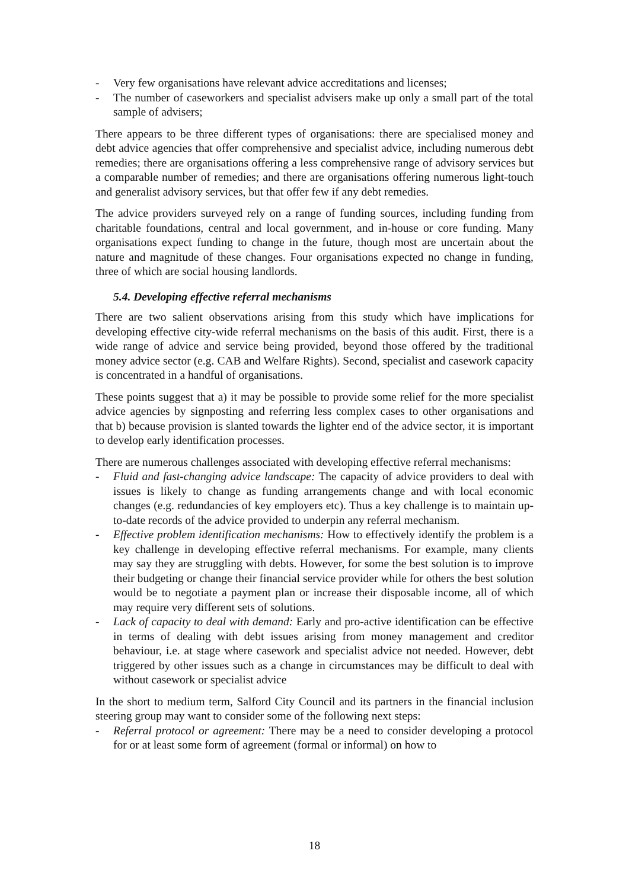- Very few organisations have relevant advice accreditations and licenses;
- The number of caseworkers and specialist advisers make up only a small part of the total sample of advisers;
There appears to be three different types of organisations: there are specialised money and debt advice agencies that offer comprehensive and specialist advice, including numerous debt remedies; there are organisations offering a less comprehensive range of advisory services but a comparable number of remedies; and there are organisations offering numerous light-touch and generalist advisory services, but that offer few if any debt remedies.
The advice providers surveyed rely on a range of funding sources, including funding from charitable foundations, central and local government, and in-house or core funding. Many organisations expect funding to change in the future, though most are uncertain about the nature and magnitude of these changes. Four organisations expected no change in funding, three of which are social housing landlords.
5.4. Developing effective referral mechanisms
There are two salient observations arising from this study which have implications for developing effective city-wide referral mechanisms on the basis of this audit. First, there is a wide range of advice and service being provided, beyond those offered by the traditional money advice sector (e.g. CAB and Welfare Rights). Second, specialist and casework capacity is concentrated in a handful of organisations.
These points suggest that a) it may be possible to provide some relief for the more specialist advice agencies by signposting and referring less complex cases to other organisations and that b) because provision is slanted towards the lighter end of the advice sector, it is important to develop early identification processes.
There are numerous challenges associated with developing effective referral mechanisms:
- Fluid and fast-changing advice landscape: The capacity of advice providers to deal with issues is likely to change as funding arrangements change and with local economic changes (e.g. redundancies of key employers etc). Thus a key challenge is to maintain up-to-date records of the advice provided to underpin any referral mechanism.
- Effective problem identification mechanisms: How to effectively identify the problem is a key challenge in developing effective referral mechanisms. For example, many clients may say they are struggling with debts. However, for some the best solution is to improve their budgeting or change their financial service provider while for others the best solution would be to negotiate a payment plan or increase their disposable income, all of which may require very different sets of solutions.
- Lack of capacity to deal with demand: Early and pro-active identification can be effective in terms of dealing with debt issues arising from money management and creditor behaviour, i.e. at stage where casework and specialist advice not needed. However, debt triggered by other issues such as a change in circumstances may be difficult to deal with without casework or specialist advice
In the short to medium term, Salford City Council and its partners in the financial inclusion steering group may want to consider some of the following next steps:
- Referral protocol or agreement: There may be a need to consider developing a protocol for or at least some form of agreement (formal or informal) on how to
18